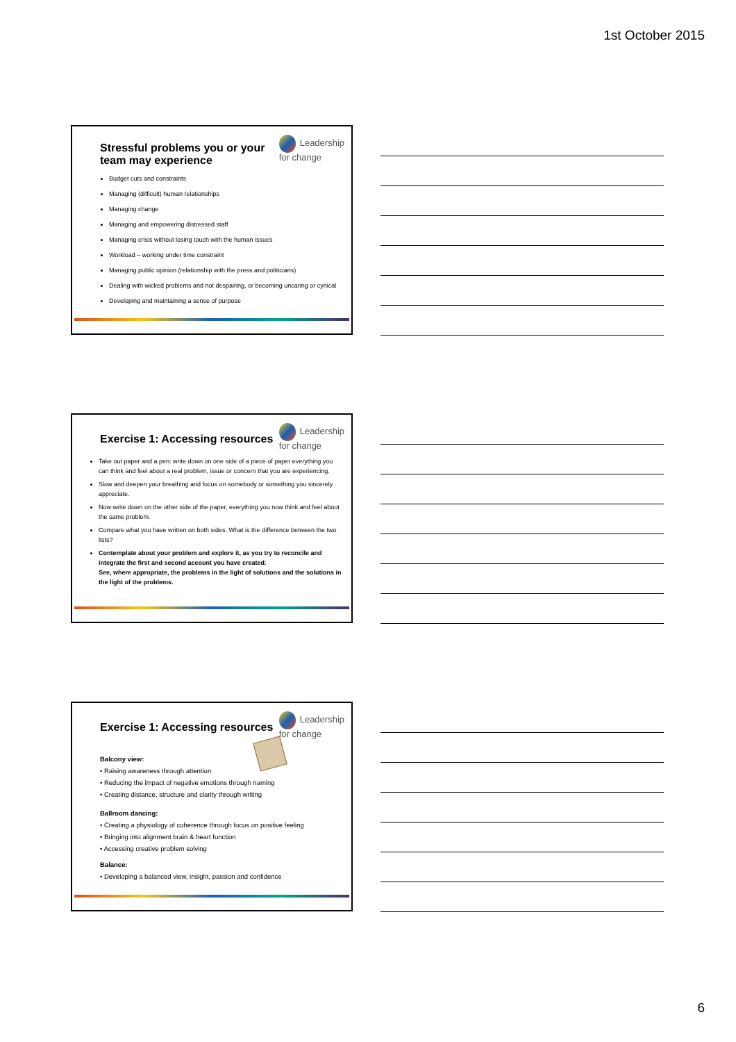1st October 2015
Leadership
for change
Stressful problems you or your
team may experience
Budget cuts and constraints
Managing (difficult) human relationships
Managing change
Managing and empowering distressed staff
Managing crisis without losing touch with the human issues
Workload – working under time constraint
Managing public opinion (relationship with the press and politicians)
Dealing with wicked problems and not despairing, or becoming uncaring or cynical
Developing and maintaining a sense of purpose
Leadership
for change
Exercise 1: Accessing resources
Take out paper and a pen: write down on one side of a piece of paper everything you can think and feel about a real problem, issue or concern that you are experiencing.
Slow and deepen your breathing and focus on somebody or something you sincerely appreciate.
Now write down on the other side of the paper, everything you now think and feel about the same problem.
Compare what you have written on both sides. What is the difference between the two lists?
Contemplate about your problem and explore it, as you try to reconcile and integrate the first and second account you have created.
See, where appropriate, the problems in the light of solutions and the solutions in the light of the problems.
Leadership
for change
Exercise 1: Accessing resources
Balcony view:
• Raising awareness through attention
• Reducing the impact of negative emotions through naming
• Creating distance, structure and clarity through writing
Ballroom dancing:
• Creating a physiology of coherence through focus on positive feeling
• Bringing into alignment brain & heart function
• Accessing creative problem solving
Balance:
• Developing a balanced view, insight, passion and confidence
6